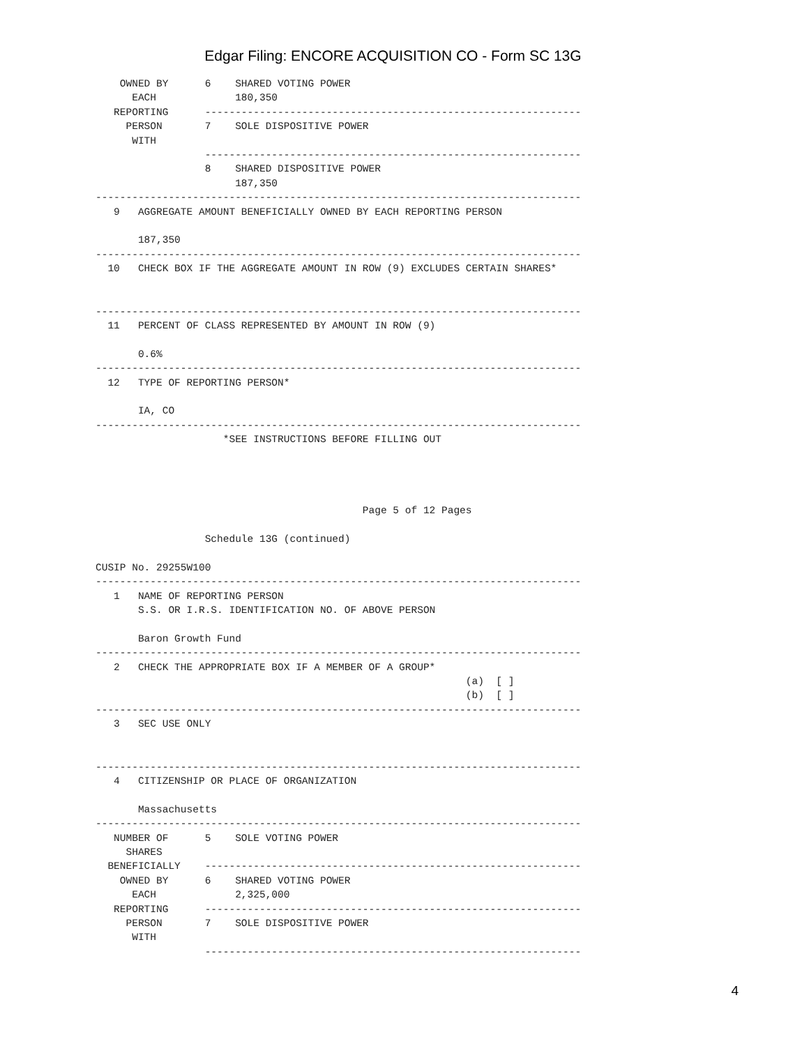Edgar Filing: ENCORE ACQUISITION CO - Form SC 13G
    OWNED BY      6    SHARED VOTING POWER
      EACH             180,350
   REPORTING      --------------------------------------------------------------
     PERSON       7    SOLE DISPOSITIVE POWER
      WITH
                  --------------------------------------------------------------
                  8    SHARED DISPOSITIVE POWER
                       187,350
--------------------------------------------------------------------------------
   9   AGGREGATE AMOUNT BENEFICIALLY OWNED BY EACH REPORTING PERSON

       187,350
--------------------------------------------------------------------------------
  10   CHECK BOX IF THE AGGREGATE AMOUNT IN ROW (9) EXCLUDES CERTAIN SHARES*


--------------------------------------------------------------------------------
  11   PERCENT OF CLASS REPRESENTED BY AMOUNT IN ROW (9)

       0.6%
--------------------------------------------------------------------------------
  12   TYPE OF REPORTING PERSON*

       IA, CO
--------------------------------------------------------------------------------
                     *SEE INSTRUCTIONS BEFORE FILLING OUT




                                            Page 5 of 12 Pages

                  Schedule 13G (continued)

CUSIP No. 29255W100
--------------------------------------------------------------------------------
   1   NAME OF REPORTING PERSON
       S.S. OR I.R.S. IDENTIFICATION NO. OF ABOVE PERSON

       Baron Growth Fund
--------------------------------------------------------------------------------
   2   CHECK THE APPROPRIATE BOX IF A MEMBER OF A GROUP*
                                                             (a)  [ ]
                                                             (b)  [ ]
--------------------------------------------------------------------------------
   3   SEC USE ONLY


--------------------------------------------------------------------------------
   4   CITIZENSHIP OR PLACE OF ORGANIZATION

       Massachusetts
--------------------------------------------------------------------------------
   NUMBER OF      5    SOLE VOTING POWER
     SHARES
  BENEFICIALLY    --------------------------------------------------------------
    OWNED BY      6    SHARED VOTING POWER
      EACH             2,325,000
   REPORTING      --------------------------------------------------------------
     PERSON       7    SOLE DISPOSITIVE POWER
      WITH
                  --------------------------------------------------------------
4